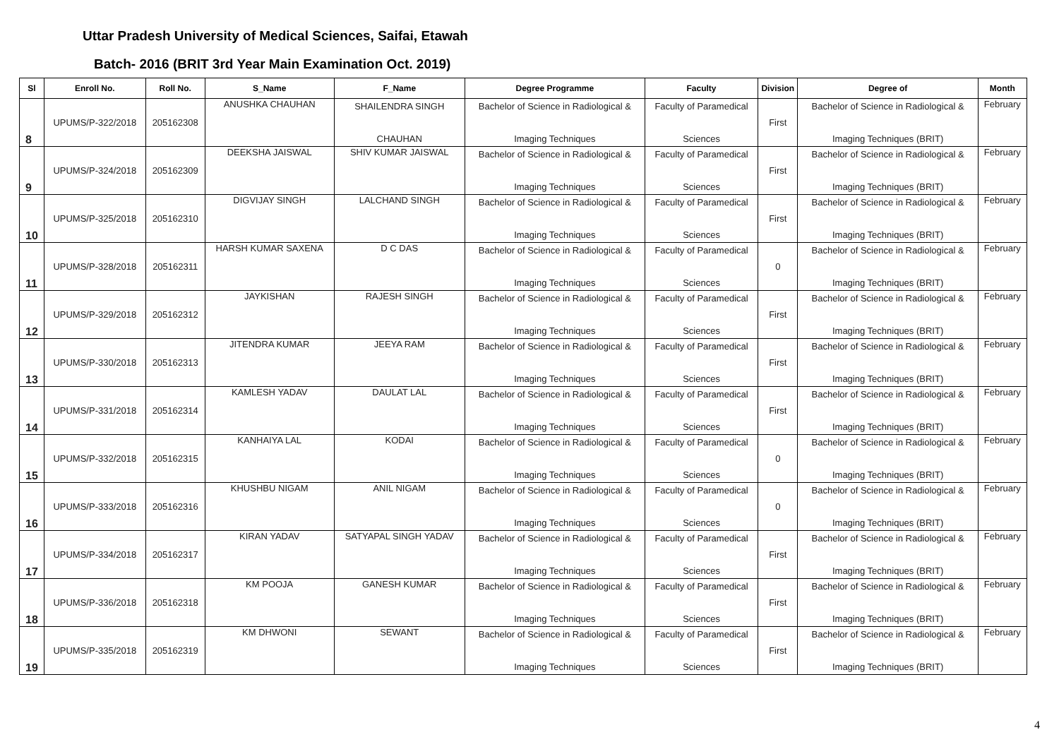Uttar Pradesh University of Medical Sciences, Saifai, Etawah
Batch- 2016 (BRIT 3rd Year Main Examination Oct. 2019)
| Sl | Enroll No. | Roll No. | S_Name | F_Name | Degree Programme | Faculty | Division | Degree of | Month |
| --- | --- | --- | --- | --- | --- | --- | --- | --- | --- |
| 8 | UPUMS/P-322/2018 | 205162308 | ANUSHKA CHAUHAN | SHAILENDRA SINGH CHAUHAN | Bachelor of Science in Radiological & Imaging Techniques | Faculty of Paramedical Sciences | First | Bachelor of Science in Radiological & Imaging Techniques (BRIT) | February |
| 9 | UPUMS/P-324/2018 | 205162309 | DEEKSHA JAISWAL | SHIV KUMAR JAISWAL | Bachelor of Science in Radiological & Imaging Techniques | Faculty of Paramedical Sciences | First | Bachelor of Science in Radiological & Imaging Techniques (BRIT) | February |
| 10 | UPUMS/P-325/2018 | 205162310 | DIGVIJAY SINGH | LALCHAND SINGH | Bachelor of Science in Radiological & Imaging Techniques | Faculty of Paramedical Sciences | First | Bachelor of Science in Radiological & Imaging Techniques (BRIT) | February |
| 11 | UPUMS/P-328/2018 | 205162311 | HARSH KUMAR SAXENA | D C DAS | Bachelor of Science in Radiological & Imaging Techniques | Faculty of Paramedical Sciences | 0 | Bachelor of Science in Radiological & Imaging Techniques (BRIT) | February |
| 12 | UPUMS/P-329/2018 | 205162312 | JAYKISHAN | RAJESH SINGH | Bachelor of Science in Radiological & Imaging Techniques | Faculty of Paramedical Sciences | First | Bachelor of Science in Radiological & Imaging Techniques (BRIT) | February |
| 13 | UPUMS/P-330/2018 | 205162313 | JITENDRA KUMAR | JEEYA RAM | Bachelor of Science in Radiological & Imaging Techniques | Faculty of Paramedical Sciences | First | Bachelor of Science in Radiological & Imaging Techniques (BRIT) | February |
| 14 | UPUMS/P-331/2018 | 205162314 | KAMLESH YADAV | DAULAT LAL | Bachelor of Science in Radiological & Imaging Techniques | Faculty of Paramedical Sciences | First | Bachelor of Science in Radiological & Imaging Techniques (BRIT) | February |
| 15 | UPUMS/P-332/2018 | 205162315 | KANHAIYA LAL | KODAI | Bachelor of Science in Radiological & Imaging Techniques | Faculty of Paramedical Sciences | 0 | Bachelor of Science in Radiological & Imaging Techniques (BRIT) | February |
| 16 | UPUMS/P-333/2018 | 205162316 | KHUSHBU NIGAM | ANIL NIGAM | Bachelor of Science in Radiological & Imaging Techniques | Faculty of Paramedical Sciences | 0 | Bachelor of Science in Radiological & Imaging Techniques (BRIT) | February |
| 17 | UPUMS/P-334/2018 | 205162317 | KIRAN YADAV | SATYAPAL SINGH YADAV | Bachelor of Science in Radiological & Imaging Techniques | Faculty of Paramedical Sciences | First | Bachelor of Science in Radiological & Imaging Techniques (BRIT) | February |
| 18 | UPUMS/P-336/2018 | 205162318 | KM POOJA | GANESH KUMAR | Bachelor of Science in Radiological & Imaging Techniques | Faculty of Paramedical Sciences | First | Bachelor of Science in Radiological & Imaging Techniques (BRIT) | February |
| 19 | UPUMS/P-335/2018 | 205162319 | KM DHWONI | SEWANT | Bachelor of Science in Radiological & Imaging Techniques | Faculty of Paramedical Sciences | First | Bachelor of Science in Radiological & Imaging Techniques (BRIT) | February |
4